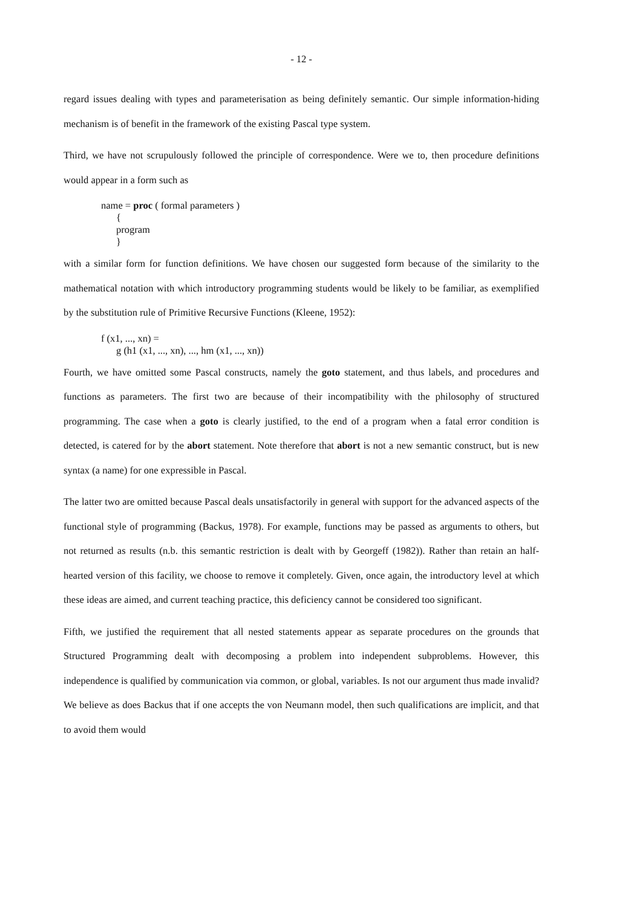- 12 -
regard issues dealing with types and parameterisation as being definitely semantic. Our simple information-hiding mechanism is of benefit in the framework of the existing Pascal type system.
Third, we have not scrupulously followed the principle of correspondence. Were we to, then procedure definitions would appear in a form such as
name = proc ( formal parameters )
{
program
}
with a similar form for function definitions. We have chosen our suggested form because of the similarity to the mathematical notation with which introductory programming students would be likely to be familiar, as exemplified by the substitution rule of Primitive Recursive Functions (Kleene, 1952):
f (x1, ..., xn) =
g (h1 (x1, ..., xn), ..., hm (x1, ..., xn))
Fourth, we have omitted some Pascal constructs, namely the goto statement, and thus labels, and procedures and functions as parameters. The first two are because of their incompatibility with the philosophy of structured programming. The case when a goto is clearly justified, to the end of a program when a fatal error condition is detected, is catered for by the abort statement. Note therefore that abort is not a new semantic construct, but is new syntax (a name) for one expressible in Pascal.
The latter two are omitted because Pascal deals unsatisfactorily in general with support for the advanced aspects of the functional style of programming (Backus, 1978). For example, functions may be passed as arguments to others, but not returned as results (n.b. this semantic restriction is dealt with by Georgeff (1982)). Rather than retain an half-hearted version of this facility, we choose to remove it completely. Given, once again, the introductory level at which these ideas are aimed, and current teaching practice, this deficiency cannot be considered too significant.
Fifth, we justified the requirement that all nested statements appear as separate procedures on the grounds that Structured Programming dealt with decomposing a problem into independent subproblems. However, this independence is qualified by communication via common, or global, variables. Is not our argument thus made invalid? We believe as does Backus that if one accepts the von Neumann model, then such qualifications are implicit, and that to avoid them would